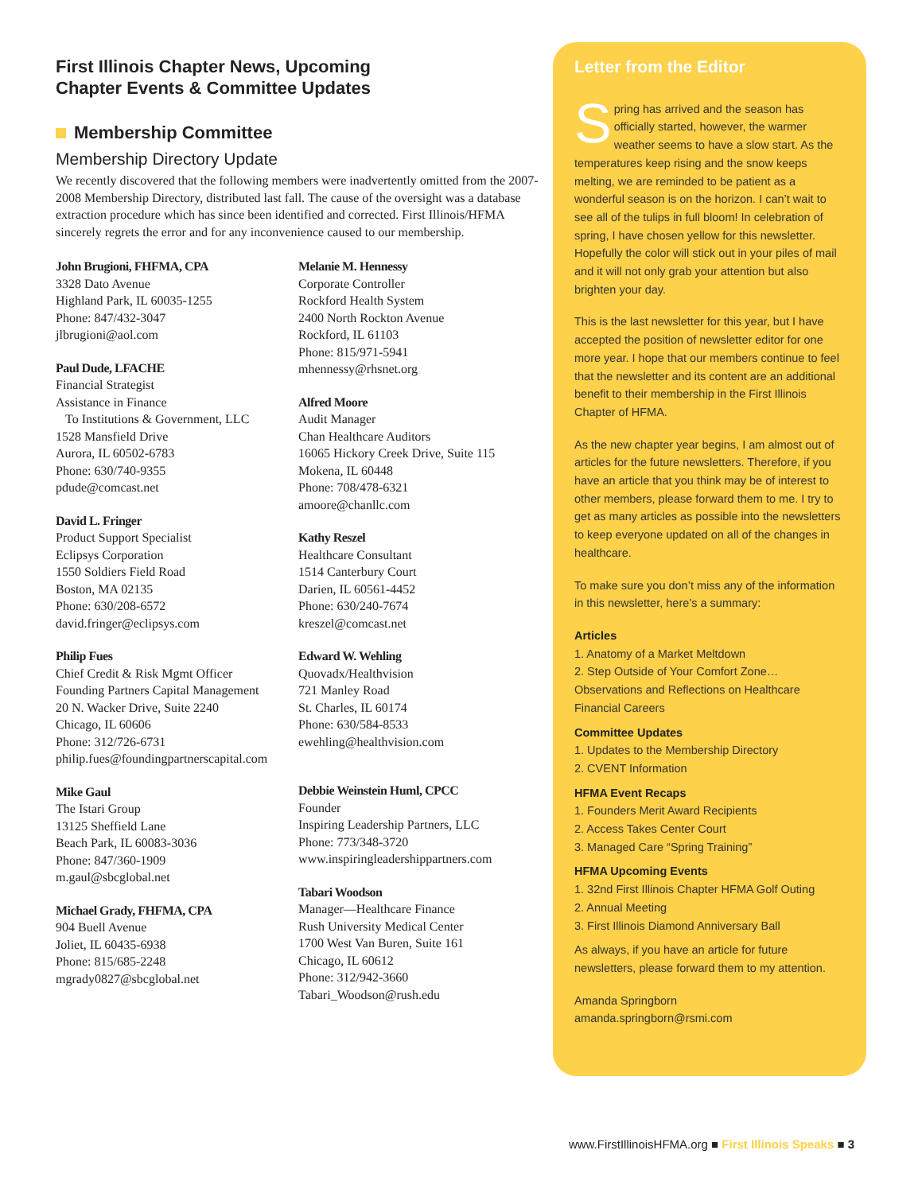First Illinois Chapter News, Upcoming
Chapter Events & Committee Updates
Membership Committee
Membership Directory Update
We recently discovered that the following members were inadvertently omitted from the 2007-2008 Membership Directory, distributed last fall. The cause of the oversight was a database extraction procedure which has since been identified and corrected. First Illinois/HFMA sincerely regrets the error and for any inconvenience caused to our membership.
John Brugioni, FHFMA, CPA
3328 Dato Avenue
Highland Park, IL 60035-1255
Phone: 847/432-3047
jlbrugioni@aol.com
Paul Dude, LFACHE
Financial Strategist
Assistance in Finance
To Institutions & Government, LLC
1528 Mansfield Drive
Aurora, IL 60502-6783
Phone: 630/740-9355
pdude@comcast.net
David L. Fringer
Product Support Specialist
Eclipsys Corporation
1550 Soldiers Field Road
Boston, MA 02135
Phone: 630/208-6572
david.fringer@eclipsys.com
Philip Fues
Chief Credit & Risk Mgmt Officer
Founding Partners Capital Management
20 N. Wacker Drive, Suite 2240
Chicago, IL 60606
Phone: 312/726-6731
philip.fues@foundingpartnerscapital.com
Mike Gaul
The Istari Group
13125 Sheffield Lane
Beach Park, IL 60083-3036
Phone: 847/360-1909
m.gaul@sbcglobal.net
Michael Grady, FHFMA, CPA
904 Buell Avenue
Joliet, IL 60435-6938
Phone: 815/685-2248
mgrady0827@sbcglobal.net
Melanie M. Hennessy
Corporate Controller
Rockford Health System
2400 North Rockton Avenue
Rockford, IL 61103
Phone: 815/971-5941
mhennessy@rhsnet.org
Alfred Moore
Audit Manager
Chan Healthcare Auditors
16065 Hickory Creek Drive, Suite 115
Mokena, IL 60448
Phone: 708/478-6321
amoore@chanllc.com
Kathy Reszel
Healthcare Consultant
1514 Canterbury Court
Darien, IL 60561-4452
Phone: 630/240-7674
kreszel@comcast.net
Edward W. Wehling
Quovadx/Healthvision
721 Manley Road
St. Charles, IL 60174
Phone: 630/584-8533
ewehling@healthvision.com
Debbie Weinstein Huml, CPCC
Founder
Inspiring Leadership Partners, LLC
Phone: 773/348-3720
www.inspiringleadershippartners.com
Tabari Woodson
Manager—Healthcare Finance
Rush University Medical Center
1700 West Van Buren, Suite 161
Chicago, IL 60612
Phone: 312/942-3660
Tabari_Woodson@rush.edu
Letter from the Editor
Spring has arrived and the season has officially started, however, the warmer weather seems to have a slow start. As the temperatures keep rising and the snow keeps melting, we are reminded to be patient as a wonderful season is on the horizon. I can’t wait to see all of the tulips in full bloom! In celebration of spring, I have chosen yellow for this newsletter. Hopefully the color will stick out in your piles of mail and it will not only grab your attention but also brighten your day.
This is the last newsletter for this year, but I have accepted the position of newsletter editor for one more year. I hope that our members continue to feel that the newsletter and its content are an additional benefit to their membership in the First Illinois Chapter of HFMA.
As the new chapter year begins, I am almost out of articles for the future newsletters. Therefore, if you have an article that you think may be of interest to other members, please forward them to me. I try to get as many articles as possible into the newsletters to keep everyone updated on all of the changes in healthcare.
To make sure you don’t miss any of the information in this newsletter, here’s a summary:
Articles
1. Anatomy of a Market Meltdown
2. Step Outside of Your Comfort Zone…Observations and Reflections on Healthcare Financial Careers
Committee Updates
1. Updates to the Membership Directory
2. CVENT Information
HFMA Event Recaps
1. Founders Merit Award Recipients
2. Access Takes Center Court
3. Managed Care “Spring Training”
HFMA Upcoming Events
1. 32nd First Illinois Chapter HFMA Golf Outing
2. Annual Meeting
3. First Illinois Diamond Anniversary Ball
As always, if you have an article for future newsletters, please forward them to my attention.
Amanda Springborn
amanda.springborn@rsmi.com
www.FirstIllinoisHFMA.org ■ First Illinois Speaks ■ 3